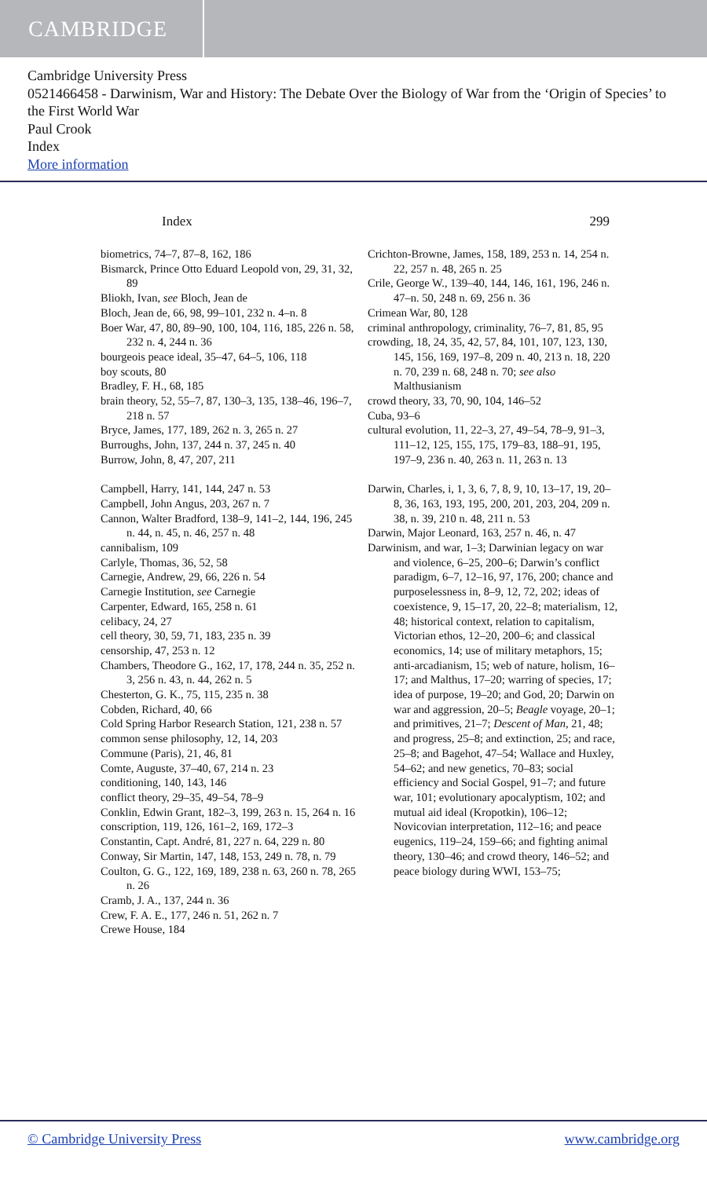CAMBRIDGE
Cambridge University Press
0521466458 - Darwinism, War and History: The Debate Over the Biology of War from the ‘Origin of Species’ to the First World War
Paul Crook
Index
More information
Index 299
biometrics, 74–7, 87–8, 162, 186
Bismarck, Prince Otto Eduard Leopold von, 29, 31, 32, 89
Bliokh, Ivan, see Bloch, Jean de
Bloch, Jean de, 66, 98, 99–101, 232 n. 4–n. 8
Boer War, 47, 80, 89–90, 100, 104, 116, 185, 226 n. 58, 232 n. 4, 244 n. 36
bourgeois peace ideal, 35–47, 64–5, 106, 118
boy scouts, 80
Bradley, F. H., 68, 185
brain theory, 52, 55–7, 87, 130–3, 135, 138–46, 196–7, 218 n. 57
Bryce, James, 177, 189, 262 n. 3, 265 n. 27
Burroughs, John, 137, 244 n. 37, 245 n. 40
Burrow, John, 8, 47, 207, 211
Campbell, Harry, 141, 144, 247 n. 53
Campbell, John Angus, 203, 267 n. 7
Cannon, Walter Bradford, 138–9, 141–2, 144, 196, 245 n. 44, n. 45, n. 46, 257 n. 48
cannibalism, 109
Carlyle, Thomas, 36, 52, 58
Carnegie, Andrew, 29, 66, 226 n. 54
Carnegie Institution, see Carnegie
Carpenter, Edward, 165, 258 n. 61
celibacy, 24, 27
cell theory, 30, 59, 71, 183, 235 n. 39
censorship, 47, 253 n. 12
Chambers, Theodore G., 162, 17, 178, 244 n. 35, 252 n. 3, 256 n. 43, n. 44, 262 n. 5
Chesterton, G. K., 75, 115, 235 n. 38
Cobden, Richard, 40, 66
Cold Spring Harbor Research Station, 121, 238 n. 57
common sense philosophy, 12, 14, 203
Commune (Paris), 21, 46, 81
Comte, Auguste, 37–40, 67, 214 n. 23
conditioning, 140, 143, 146
conflict theory, 29–35, 49–54, 78–9
Conklin, Edwin Grant, 182–3, 199, 263 n. 15, 264 n. 16
conscription, 119, 126, 161–2, 169, 172–3
Constantin, Capt. André, 81, 227 n. 64, 229 n. 80
Conway, Sir Martin, 147, 148, 153, 249 n. 78, n. 79
Coulton, G. G., 122, 169, 189, 238 n. 63, 260 n. 78, 265 n. 26
Cramb, J. A., 137, 244 n. 36
Crew, F. A. E., 177, 246 n. 51, 262 n. 7
Crewe House, 184
Crichton-Browne, James, 158, 189, 253 n. 14, 254 n. 22, 257 n. 48, 265 n. 25
Crile, George W., 139–40, 144, 146, 161, 196, 246 n. 47–n. 50, 248 n. 69, 256 n. 36
Crimean War, 80, 128
criminal anthropology, criminality, 76–7, 81, 85, 95
crowding, 18, 24, 35, 42, 57, 84, 101, 107, 123, 130, 145, 156, 169, 197–8, 209 n. 40, 213 n. 18, 220 n. 70, 239 n. 68, 248 n. 70; see also Malthusianism
crowd theory, 33, 70, 90, 104, 146–52
Cuba, 93–6
cultural evolution, 11, 22–3, 27, 49–54, 78–9, 91–3, 111–12, 125, 155, 175, 179–83, 188–91, 195, 197–9, 236 n. 40, 263 n. 11, 263 n. 13
Darwin, Charles, i, 1, 3, 6, 7, 8, 9, 10, 13–17, 19, 20–8, 36, 163, 193, 195, 200, 201, 203, 204, 209 n. 38, n. 39, 210 n. 48, 211 n. 53
Darwin, Major Leonard, 163, 257 n. 46, n. 47
Darwinism, and war, 1–3; Darwinian legacy on war and violence, 6–25, 200–6; Darwin’s conflict paradigm, 6–7, 12–16, 97, 176, 200; chance and purposelessness in, 8–9, 12, 72, 202; ideas of coexistence, 9, 15–17, 20, 22–8; materialism, 12, 48; historical context, relation to capitalism, Victorian ethos, 12–20, 200–6; and classical economics, 14; use of military metaphors, 15; anti-arcadianism, 15; web of nature, holism, 16–17; and Malthus, 17–20; warring of species, 17; idea of purpose, 19–20; and God, 20; Darwin on war and aggression, 20–5; Beagle voyage, 20–1; and primitives, 21–7; Descent of Man, 21, 48; and progress, 25–8; and extinction, 25; and race, 25–8; and Bagehot, 47–54; Wallace and Huxley, 54–62; and new genetics, 70–83; social efficiency and Social Gospel, 91–7; and future war, 101; evolutionary apocalyptism, 102; and mutual aid ideal (Kropotkin), 106–12; Novicovian interpretation, 112–16; and peace eugenics, 119–24, 159–66; and fighting animal theory, 130–46; and crowd theory, 146–52; and peace biology during WWI, 153–75;
© Cambridge University Press www.cambridge.org